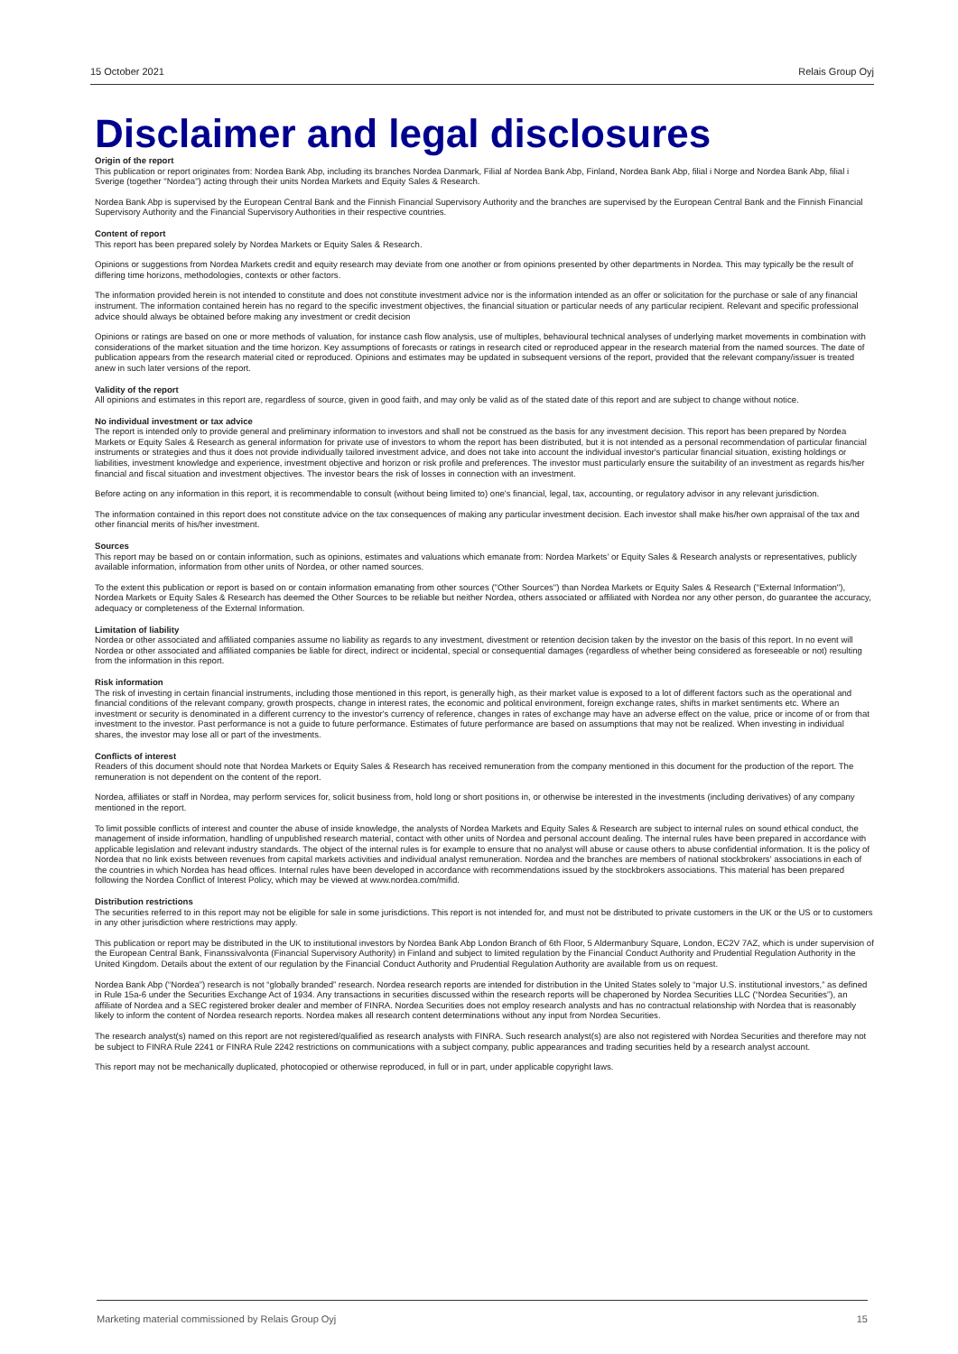15 October 2021 Relais Group Oyj
Disclaimer and legal disclosures
Origin of the report
This publication or report originates from: Nordea Bank Abp, including its branches Nordea Danmark, Filial af Nordea Bank Abp, Finland, Nordea Bank Abp, filial i Norge and Nordea Bank Abp, filial i Sverige (together "Nordea") acting through their units Nordea Markets and Equity Sales & Research.
Nordea Bank Abp is supervised by the European Central Bank and the Finnish Financial Supervisory Authority and the branches are supervised by the European Central Bank and the Finnish Financial Supervisory Authority and the Financial Supervisory Authorities in their respective countries.
Content of report
This report has been prepared solely by Nordea Markets or Equity Sales & Research.
Opinions or suggestions from Nordea Markets credit and equity research may deviate from one another or from opinions presented by other departments in Nordea. This may typically be the result of differing time horizons, methodologies, contexts or other factors.
The information provided herein is not intended to constitute and does not constitute investment advice nor is the information intended as an offer or solicitation for the purchase or sale of any financial instrument. The information contained herein has no regard to the specific investment objectives, the financial situation or particular needs of any particular recipient. Relevant and specific professional advice should always be obtained before making any investment or credit decision
Opinions or ratings are based on one or more methods of valuation, for instance cash flow analysis, use of multiples, behavioural technical analyses of underlying market movements in combination with considerations of the market situation and the time horizon. Key assumptions of forecasts or ratings in research cited or reproduced appear in the research material from the named sources. The date of publication appears from the research material cited or reproduced. Opinions and estimates may be updated in subsequent versions of the report, provided that the relevant company/issuer is treated anew in such later versions of the report.
Validity of the report
All opinions and estimates in this report are, regardless of source, given in good faith, and may only be valid as of the stated date of this report and are subject to change without notice.
No individual investment or tax advice
The report is intended only to provide general and preliminary information to investors and shall not be construed as the basis for any investment decision. This report has been prepared by Nordea Markets or Equity Sales & Research as general information for private use of investors to whom the report has been distributed, but it is not intended as a personal recommendation of particular financial instruments or strategies and thus it does not provide individually tailored investment advice, and does not take into account the individual investor's particular financial situation, existing holdings or liabilities, investment knowledge and experience, investment objective and horizon or risk profile and preferences. The investor must particularly ensure the suitability of an investment as regards his/her financial and fiscal situation and investment objectives. The investor bears the risk of losses in connection with an investment.
Before acting on any information in this report, it is recommendable to consult (without being limited to) one's financial, legal, tax, accounting, or regulatory advisor in any relevant jurisdiction.
The information contained in this report does not constitute advice on the tax consequences of making any particular investment decision. Each investor shall make his/her own appraisal of the tax and other financial merits of his/her investment.
Sources
This report may be based on or contain information, such as opinions, estimates and valuations which emanate from: Nordea Markets' or Equity Sales & Research analysts or representatives, publicly available information, information from other units of Nordea, or other named sources.
To the extent this publication or report is based on or contain information emanating from other sources ("Other Sources") than Nordea Markets or Equity Sales & Research ("External Information"), Nordea Markets or Equity Sales & Research has deemed the Other Sources to be reliable but neither Nordea, others associated or affiliated with Nordea nor any other person, do guarantee the accuracy, adequacy or completeness of the External Information.
Limitation of liability
Nordea or other associated and affiliated companies assume no liability as regards to any investment, divestment or retention decision taken by the investor on the basis of this report. In no event will Nordea or other associated and affiliated companies be liable for direct, indirect or incidental, special or consequential damages (regardless of whether being considered as foreseeable or not) resulting from the information in this report.
Risk information
The risk of investing in certain financial instruments, including those mentioned in this report, is generally high, as their market value is exposed to a lot of different factors such as the operational and financial conditions of the relevant company, growth prospects, change in interest rates, the economic and political environment, foreign exchange rates, shifts in market sentiments etc. Where an investment or security is denominated in a different currency to the investor's currency of reference, changes in rates of exchange may have an adverse effect on the value, price or income of or from that investment to the investor. Past performance is not a guide to future performance. Estimates of future performance are based on assumptions that may not be realized. When investing in individual shares, the investor may lose all or part of the investments.
Conflicts of interest
Readers of this document should note that Nordea Markets or Equity Sales & Research has received remuneration from the company mentioned in this document for the production of the report. The remuneration is not dependent on the content of the report.
Nordea, affiliates or staff in Nordea, may perform services for, solicit business from, hold long or short positions in, or otherwise be interested in the investments (including derivatives) of any company mentioned in the report.
To limit possible conflicts of interest and counter the abuse of inside knowledge, the analysts of Nordea Markets and Equity Sales & Research are subject to internal rules on sound ethical conduct, the management of inside information, handling of unpublished research material, contact with other units of Nordea and personal account dealing. The internal rules have been prepared in accordance with applicable legislation and relevant industry standards. The object of the internal rules is for example to ensure that no analyst will abuse or cause others to abuse confidential information. It is the policy of Nordea that no link exists between revenues from capital markets activities and individual analyst remuneration. Nordea and the branches are members of national stockbrokers' associations in each of the countries in which Nordea has head offices. Internal rules have been developed in accordance with recommendations issued by the stockbrokers associations. This material has been prepared following the Nordea Conflict of Interest Policy, which may be viewed at www.nordea.com/mifid.
Distribution restrictions
The securities referred to in this report may not be eligible for sale in some jurisdictions. This report is not intended for, and must not be distributed to private customers in the UK or the US or to customers in any other jurisdiction where restrictions may apply.
This publication or report may be distributed in the UK to institutional investors by Nordea Bank Abp London Branch of 6th Floor, 5 Aldermanbury Square, London, EC2V 7AZ, which is under supervision of the European Central Bank, Finanssivalvonta (Financial Supervisory Authority) in Finland and subject to limited regulation by the Financial Conduct Authority and Prudential Regulation Authority in the United Kingdom. Details about the extent of our regulation by the Financial Conduct Authority and Prudential Regulation Authority are available from us on request.
Nordea Bank Abp (“Nordea”) research is not “globally branded” research. Nordea research reports are intended for distribution in the United States solely to “major U.S. institutional investors,” as defined in Rule 15a-6 under the Securities Exchange Act of 1934. Any transactions in securities discussed within the research reports will be chaperoned by Nordea Securities LLC (“Nordea Securities”), an affiliate of Nordea and a SEC registered broker dealer and member of FINRA. Nordea Securities does not employ research analysts and has no contractual relationship with Nordea that is reasonably likely to inform the content of Nordea research reports. Nordea makes all research content determinations without any input from Nordea Securities.
The research analyst(s) named on this report are not registered/qualified as research analysts with FINRA. Such research analyst(s) are also not registered with Nordea Securities and therefore may not be subject to FINRA Rule 2241 or FINRA Rule 2242 restrictions on communications with a subject company, public appearances and trading securities held by a research analyst account.
This report may not be mechanically duplicated, photocopied or otherwise reproduced, in full or in part, under applicable copyright laws.
Marketing material commissioned by Relais Group Oyj 15